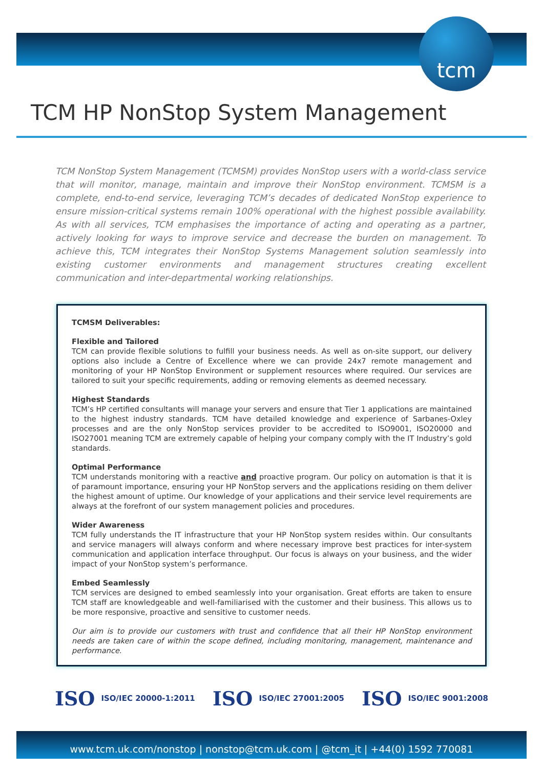tcm
TCM HP NonStop System Management
TCM NonStop System Management (TCMSM) provides NonStop users with a world-class service that will monitor, manage, maintain and improve their NonStop environment. TCMSM is a complete, end-to-end service, leveraging TCM’s decades of dedicated NonStop experience to ensure mission-critical systems remain 100% operational with the highest possible availability. As with all services, TCM emphasises the importance of acting and operating as a partner, actively looking for ways to improve service and decrease the burden on management. To achieve this, TCM integrates their NonStop Systems Management solution seamlessly into existing customer environments and management structures creating excellent communication and inter-departmental working relationships.
TCMSM Deliverables:
Flexible and Tailored
TCM can provide flexible solutions to fulfill your business needs. As well as on-site support, our delivery options also include a Centre of Excellence where we can provide 24x7 remote management and monitoring of your HP NonStop Environment or supplement resources where required. Our services are tailored to suit your specific requirements, adding or removing elements as deemed necessary.
Highest Standards
TCM’s HP certified consultants will manage your servers and ensure that Tier 1 applications are maintained to the highest industry standards. TCM have detailed knowledge and experience of Sarbanes-Oxley processes and are the only NonStop services provider to be accredited to ISO9001, ISO20000 and ISO27001 meaning TCM are extremely capable of helping your company comply with the IT Industry’s gold standards.
Optimal Performance
TCM understands monitoring with a reactive and proactive program. Our policy on automation is that it is of paramount importance, ensuring your HP NonStop servers and the applications residing on them deliver the highest amount of uptime. Our knowledge of your applications and their service level requirements are always at the forefront of our system management policies and procedures.
Wider Awareness
TCM fully understands the IT infrastructure that your HP NonStop system resides within. Our consultants and service managers will always conform and where necessary improve best practices for inter-system communication and application interface throughput. Our focus is always on your business, and the wider impact of your NonStop system’s performance.
Embed Seamlessly
TCM services are designed to embed seamlessly into your organisation. Great efforts are taken to ensure TCM staff are knowledgeable and well-familiarised with the customer and their business. This allows us to be more responsive, proactive and sensitive to customer needs.
Our aim is to provide our customers with trust and confidence that all their HP NonStop environment needs are taken care of within the scope defined, including monitoring, management, maintenance and performance.
ISO ISO/IEC 20000-1:2011 ISO ISO/IEC 27001:2005 ISO ISO/IEC 9001:2008
www.tcm.uk.com/nonstop | nonstop@tcm.uk.com | @tcm_it | +44(0) 1592 770081